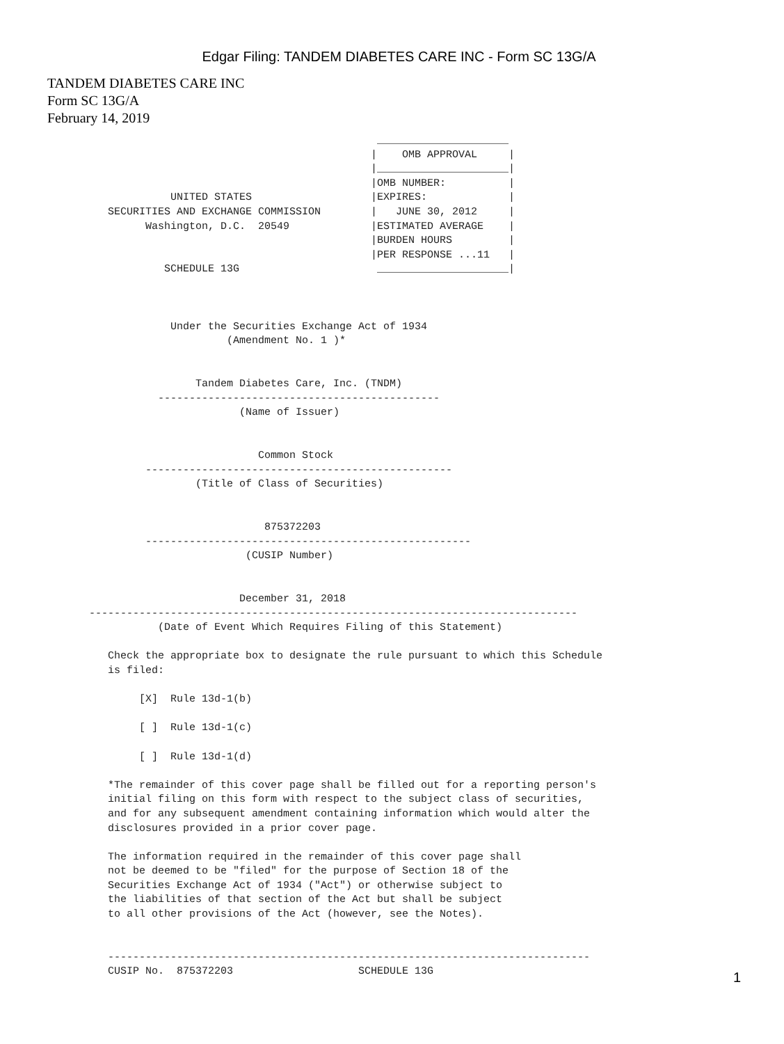Edgar Filing: TANDEM DIABETES CARE INC - Form SC 13G/A
TANDEM DIABETES CARE INC
Form SC 13G/A
February 14, 2019
                                                  _____________________
                                                 |    OMB APPROVAL     |
                                                 |_____________________|
                                                 |OMB NUMBER:          |
                 UNITED STATES                   |EXPIRES:             |
       SECURITIES AND EXCHANGE COMMISSION        |   JUNE 30, 2012     |
             Washington, D.C.  20549             |ESTIMATED AVERAGE    |
                                                 |BURDEN HOURS         |
                                                 |PER RESPONSE ...11   |
                SCHEDULE 13G                      _____________________|



                 Under the Securities Exchange Act of 1934
                          (Amendment No. 1 )*


                     Tandem Diabetes Care, Inc. (TNDM)
               ---------------------------------------------
                            (Name of Issuer)


                               Common Stock
             -------------------------------------------------
                     (Title of Class of Securities)


                                875372203
             ----------------------------------------------------
                             (CUSIP Number)


                            December 31, 2018
    ------------------------------------------------------------------------------
               (Date of Event Which Requires Filing of this Statement)

       Check the appropriate box to designate the rule pursuant to which this Schedule
       is filed:

            [X]  Rule 13d-1(b)

            [ ]  Rule 13d-1(c)

            [ ]  Rule 13d-1(d)

       *The remainder of this cover page shall be filled out for a reporting person's
       initial filing on this form with respect to the subject class of securities,
       and for any subsequent amendment containing information which would alter the
       disclosures provided in a prior cover page.

       The information required in the remainder of this cover page shall
       not be deemed to be "filed" for the purpose of Section 18 of the
       Securities Exchange Act of 1934 ("Act") or otherwise subject to
       the liabilities of that section of the Act but shall be subject
       to all other provisions of the Act (however, see the Notes).


       -----------------------------------------------------------------------------
       CUSIP No.  875372203                    SCHEDULE 13G
1